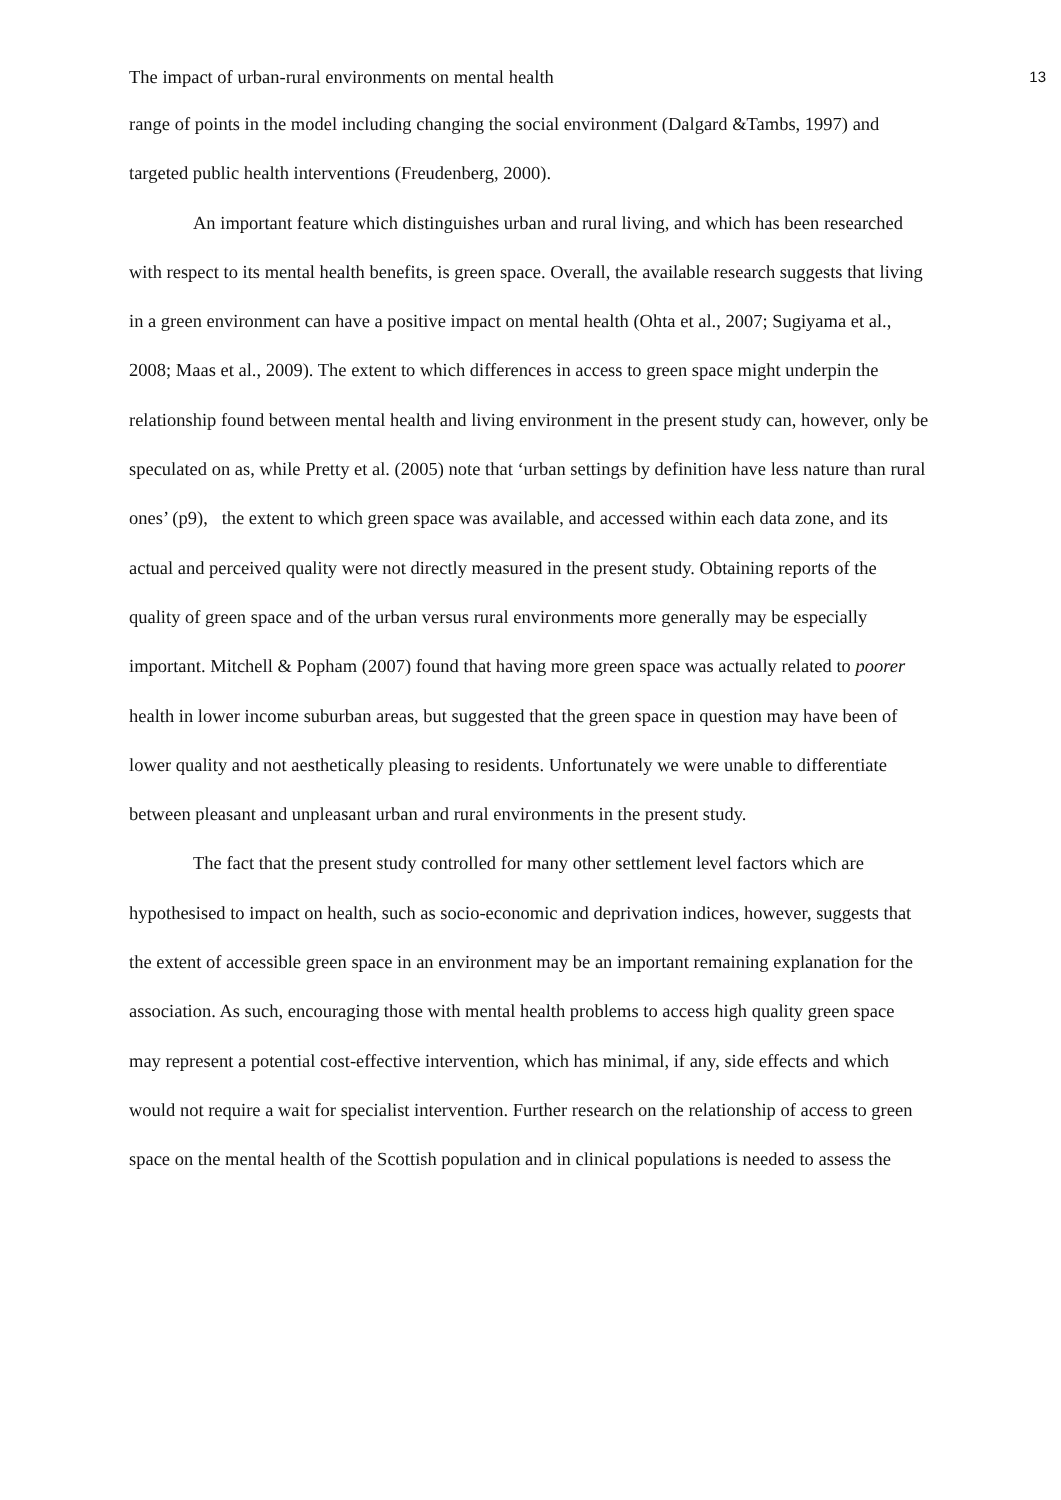The impact of urban-rural environments on mental health 13
range of points in the model including changing the social environment (Dalgard &Tambs, 1997) and targeted public health interventions (Freudenberg, 2000).
An important feature which distinguishes urban and rural living, and which has been researched with respect to its mental health benefits, is green space. Overall, the available research suggests that living in a green environment can have a positive impact on mental health (Ohta et al., 2007; Sugiyama et al., 2008; Maas et al., 2009). The extent to which differences in access to green space might underpin the relationship found between mental health and living environment in the present study can, however, only be speculated on as, while Pretty et al. (2005) note that ‘urban settings by definition have less nature than rural ones’ (p9), the extent to which green space was available, and accessed within each data zone, and its actual and perceived quality were not directly measured in the present study. Obtaining reports of the quality of green space and of the urban versus rural environments more generally may be especially important. Mitchell & Popham (2007) found that having more green space was actually related to poorer health in lower income suburban areas, but suggested that the green space in question may have been of lower quality and not aesthetically pleasing to residents. Unfortunately we were unable to differentiate between pleasant and unpleasant urban and rural environments in the present study.
The fact that the present study controlled for many other settlement level factors which are hypothesised to impact on health, such as socio-economic and deprivation indices, however, suggests that the extent of accessible green space in an environment may be an important remaining explanation for the association. As such, encouraging those with mental health problems to access high quality green space may represent a potential cost-effective intervention, which has minimal, if any, side effects and which would not require a wait for specialist intervention. Further research on the relationship of access to green space on the mental health of the Scottish population and in clinical populations is needed to assess the